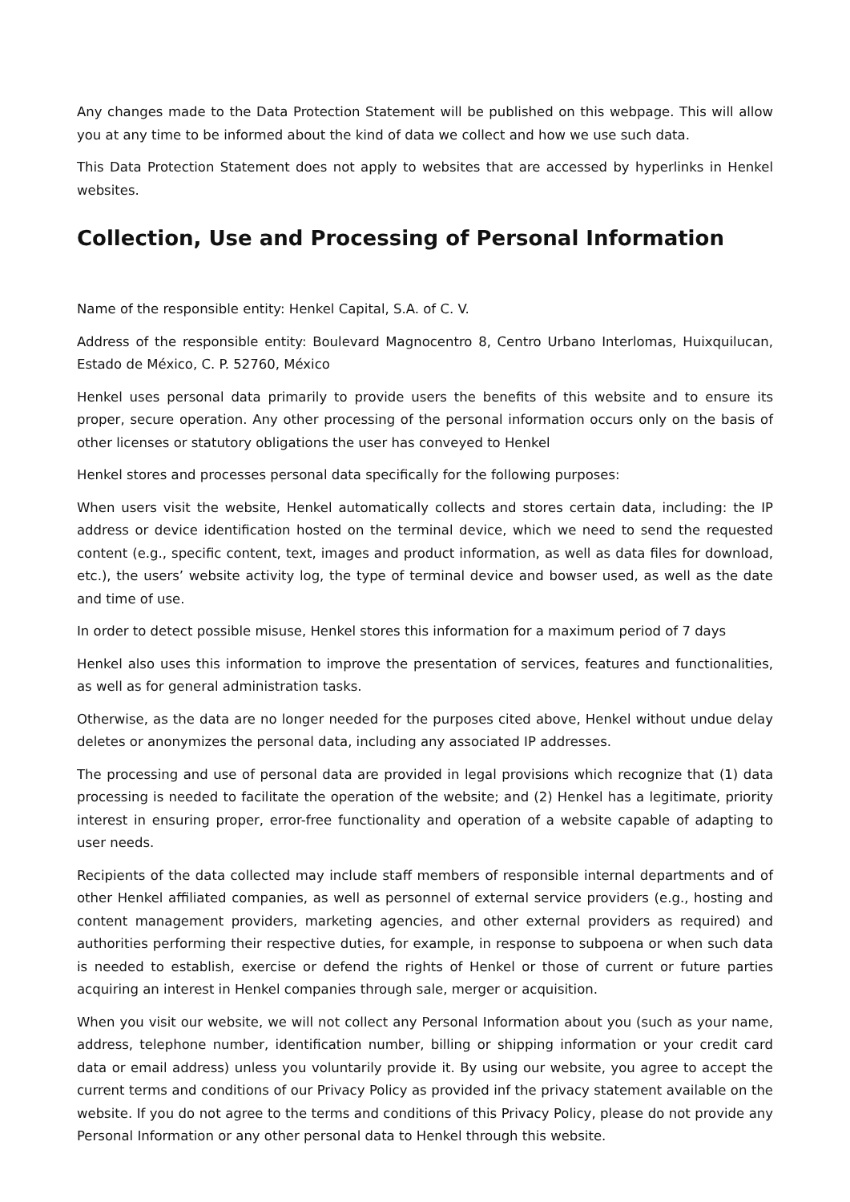Any changes made to the Data Protection Statement will be published on this webpage. This will allow you at any time to be informed about the kind of data we collect and how we use such data.
This Data Protection Statement does not apply to websites that are accessed by hyperlinks in Henkel websites.
Collection, Use and Processing of Personal Information
Name of the responsible entity: Henkel Capital, S.A. of C. V.
Address of the responsible entity: Boulevard Magnocentro 8, Centro Urbano Interlomas, Huixquilucan, Estado de México, C. P. 52760, México
Henkel uses personal data primarily to provide users the benefits of this website and to ensure its proper, secure operation. Any other processing of the personal information occurs only on the basis of other licenses or statutory obligations the user has conveyed to Henkel
Henkel stores and processes personal data specifically for the following purposes:
When users visit the website, Henkel automatically collects and stores certain data, including: the IP address or device identification hosted on the terminal device, which we need to send the requested content (e.g., specific content, text, images and product information, as well as data files for download, etc.), the users’ website activity log, the type of terminal device and bowser used, as well as the date and time of use.
In order to detect possible misuse, Henkel stores this information for a maximum period of 7 days
Henkel also uses this information to improve the presentation of services, features and functionalities, as well as for general administration tasks.
Otherwise, as the data are no longer needed for the purposes cited above, Henkel without undue delay deletes or anonymizes the personal data, including any associated IP addresses.
The processing and use of personal data are provided in legal provisions which recognize that (1) data processing is needed to facilitate the operation of the website; and (2) Henkel has a legitimate, priority interest in ensuring proper, error-free functionality and operation of a website capable of adapting to user needs.
Recipients of the data collected may include staff members of responsible internal departments and of other Henkel affiliated companies, as well as personnel of external service providers (e.g., hosting and content management providers, marketing agencies, and other external providers as required) and authorities performing their respective duties, for example, in response to subpoena or when such data is needed to establish, exercise or defend the rights of Henkel or those of current or future parties acquiring an interest in Henkel companies through sale, merger or acquisition.
When you visit our website, we will not collect any Personal Information about you (such as your name, address, telephone number, identification number, billing or shipping information or your credit card data or email address) unless you voluntarily provide it. By using our website, you agree to accept the current terms and conditions of our Privacy Policy as provided inf the privacy statement available on the website. If you do not agree to the terms and conditions of this Privacy Policy, please do not provide any Personal Information or any other personal data to Henkel through this website.